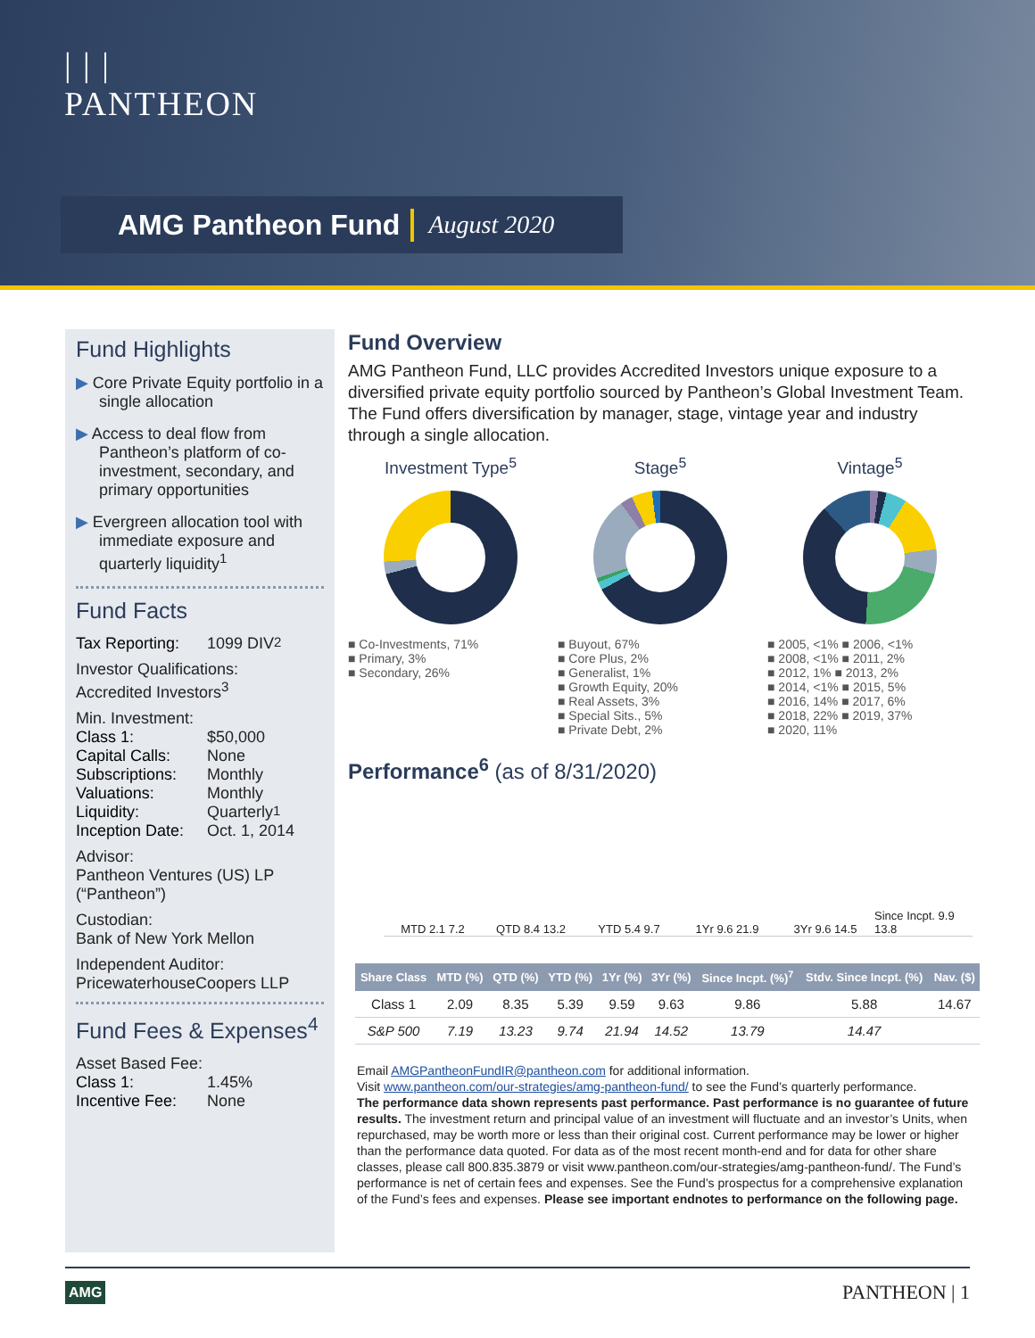| | |
PANTHEON
AMG Pantheon Fund August 2020
Fund Highlights
▶ Core Private Equity portfolio in a single allocation
▶ Access to deal flow from Pantheon’s platform of co-investment, secondary, and primary opportunities
▶ Evergreen allocation tool with immediate exposure and quarterly liquidity<sup>1</sup>
Fund Facts
Tax Reporting: 1099 DIV<sup>2</sup>
Investor Qualifications:
Accredited Investors<sup>3</sup>
Min. Investment:
Class 1: $50,000
Capital Calls: None
Subscriptions: Monthly
Valuations: Monthly
Liquidity: Quarterly<sup>1</sup>
Inception Date: Oct. 1, 2014
Advisor:
Pantheon Ventures (US) LP (“Pantheon”)
Custodian:
Bank of New York Mellon
Independent Auditor:
PricewaterhouseCoopers LLP
Fund Fees & Expenses<sup>4</sup>
Asset Based Fee:
Class 1: 1.45%
Incentive Fee: None
Fund Overview
AMG Pantheon Fund, LLC provides Accredited Investors unique exposure to a diversified private equity portfolio sourced by Pantheon’s Global Investment Team. The Fund offers diversification by manager, stage, vintage year and industry through a single allocation.
Investment Type<sup>5</sup>
■ Co-Investments, 71%
■ Primary, 3%
■ Secondary, 26%
Stage<sup>5</sup>
■ Buyout, 67%
■ Core Plus, 2%
■ Generalist, 1%
■ Growth Equity, 20%
■ Real Assets, 3%
■ Special Sits., 5%
■ Private Debt, 2%
Vintage<sup>5</sup>
■ 2005, <1% ■ 2006, <1%
■ 2008, <1% ■ 2011, 2%
■ 2012, 1% ■ 2013, 2%
■ 2014, <1% ■ 2015, 5%
■ 2016, 14% ■ 2017, 6%
■ 2018, 22% ■ 2019, 37%
■ 2020, 11%
Performance<sup>6</sup> (as of 8/31/2020)
MTD 2.1 7.2
QTD 8.4 13.2
YTD 5.4 9.7
1Yr 9.6 21.9
3Yr 9.6 14.5
Since Incpt. 9.9 13.8
| Share Class | MTD (%) | QTD (%) | YTD (%) | 1Yr (%) | 3Yr (%) | Since Incpt. (%)<sup>7</sup> | Stdv. Since Incpt. (%) | Nav. ($) |
| --- | --- | --- | --- | --- | --- | --- | --- | --- |
| Class 1 | 2.09 | 8.35 | 5.39 | 9.59 | 9.63 | 9.86 | 5.88 | 14.67 |
| S&P 500 | 7.19 | 13.23 | 9.74 | 21.94 | 14.52 | 13.79 | 14.47 | |
Email AMGPantheonFundIR@pantheon.com for additional information.
Visit www.pantheon.com/our-strategies/amg-pantheon-fund/ to see the Fund’s quarterly performance.
The performance data shown represents past performance. Past performance is no guarantee of future results. The investment return and principal value of an investment will fluctuate and an investor’s Units, when repurchased, may be worth more or less than their original cost. Current performance may be lower or higher than the performance data quoted. For data as of the most recent month-end and for data for other share classes, please call 800.835.3879 or visit www.pantheon.com/our-strategies/amg-pantheon-fund/. The Fund’s performance is net of certain fees and expenses. See the Fund’s prospectus for a comprehensive explanation of the Fund’s fees and expenses. Please see important endnotes to performance on the following page.
AMG PANTHEON | 1